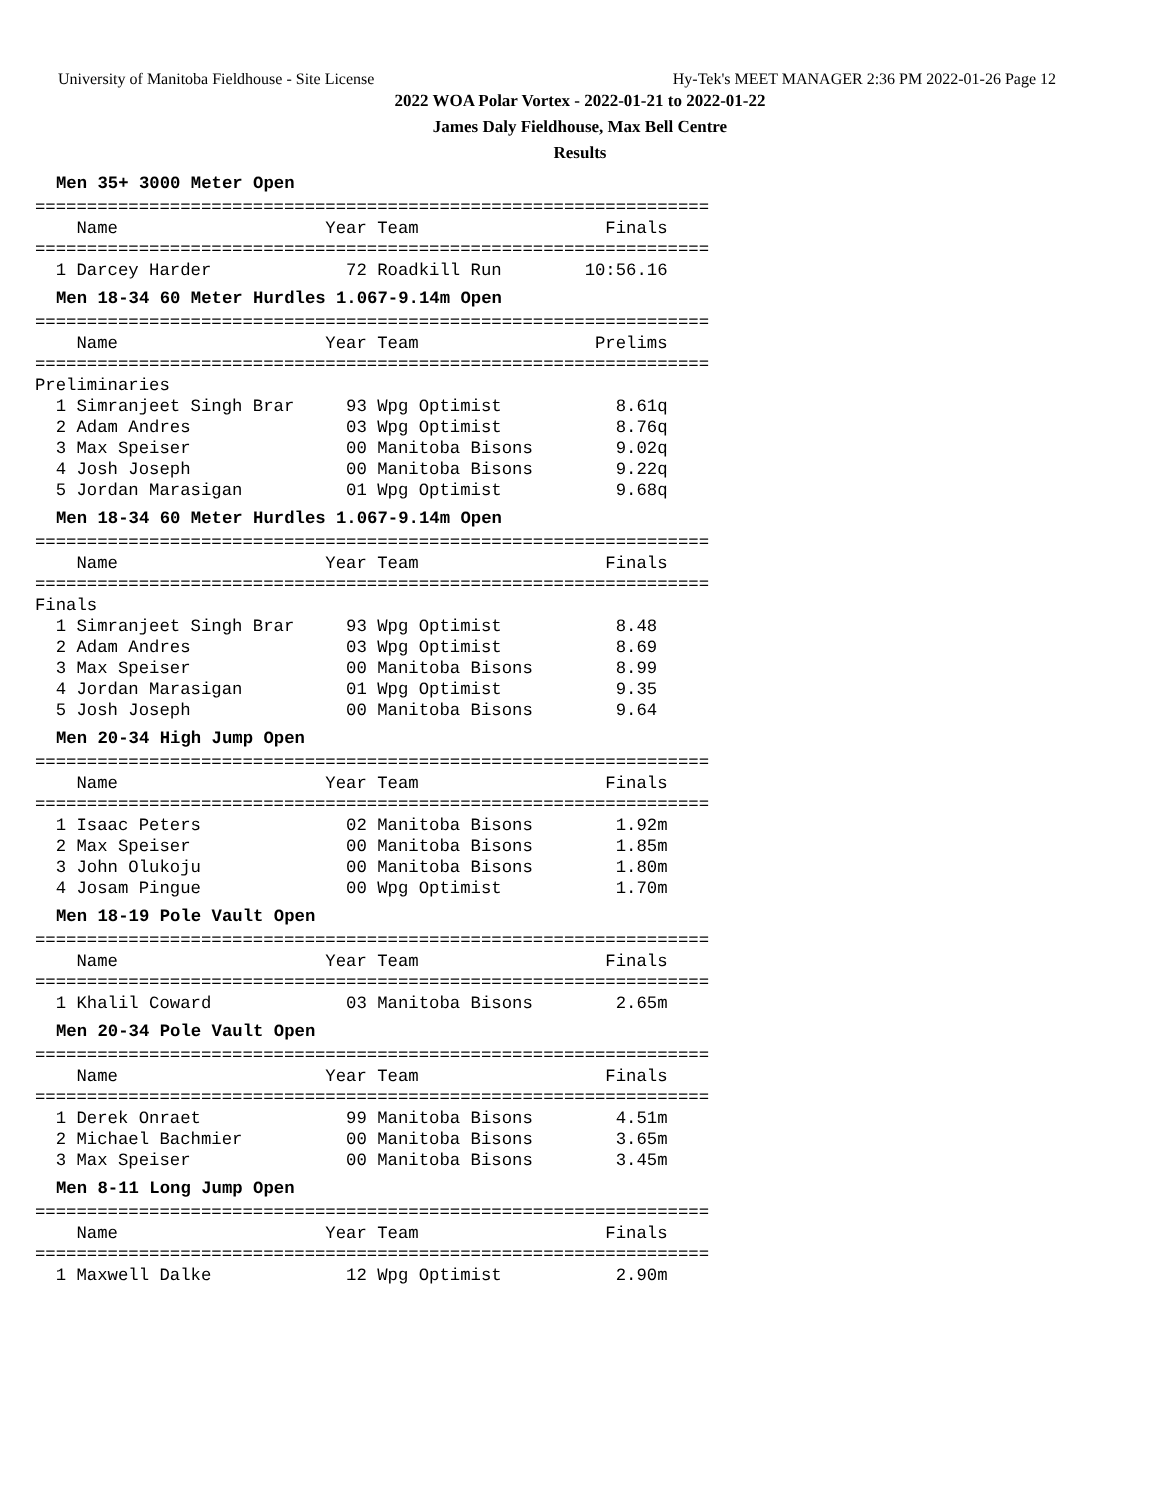University of Manitoba Fieldhouse - Site License Hy-Tek's MEET MANAGER 2:36 PM 2022-01-26 Page 12
2022 WOA Polar Vortex - 2022-01-21 to 2022-01-22
James Daly Fieldhouse, Max Bell Centre
Results
Men 35+ 3000 Meter Open
=================================================================
    Name                    Year Team                  Finals
=================================================================
  1 Darcey Harder             72 Roadkill Run        10:56.16
Men 18-34 60 Meter Hurdles 1.067-9.14m Open
=================================================================
    Name                    Year Team                 Prelims
=================================================================
Preliminaries
  1 Simranjeet Singh Brar     93 Wpg Optimist           8.61q
  2 Adam Andres               03 Wpg Optimist           8.76q
  3 Max Speiser               00 Manitoba Bisons        9.02q
  4 Josh Joseph               00 Manitoba Bisons        9.22q
  5 Jordan Marasigan          01 Wpg Optimist           9.68q
Men 18-34 60 Meter Hurdles 1.067-9.14m Open
=================================================================
    Name                    Year Team                  Finals
=================================================================
Finals
  1 Simranjeet Singh Brar     93 Wpg Optimist           8.48
  2 Adam Andres               03 Wpg Optimist           8.69
  3 Max Speiser               00 Manitoba Bisons        8.99
  4 Jordan Marasigan          01 Wpg Optimist           9.35
  5 Josh Joseph               00 Manitoba Bisons        9.64
Men 20-34 High Jump Open
=================================================================
    Name                    Year Team                  Finals
=================================================================
  1 Isaac Peters              02 Manitoba Bisons        1.92m
  2 Max Speiser               00 Manitoba Bisons        1.85m
  3 John Olukoju              00 Manitoba Bisons        1.80m
  4 Josam Pingue              00 Wpg Optimist           1.70m
Men 18-19 Pole Vault Open
=================================================================
    Name                    Year Team                  Finals
=================================================================
  1 Khalil Coward             03 Manitoba Bisons        2.65m
Men 20-34 Pole Vault Open
=================================================================
    Name                    Year Team                  Finals
=================================================================
  1 Derek Onraet              99 Manitoba Bisons        4.51m
  2 Michael Bachmier          00 Manitoba Bisons        3.65m
  3 Max Speiser               00 Manitoba Bisons        3.45m
Men 8-11 Long Jump Open
=================================================================
    Name                    Year Team                  Finals
=================================================================
  1 Maxwell Dalke             12 Wpg Optimist           2.90m